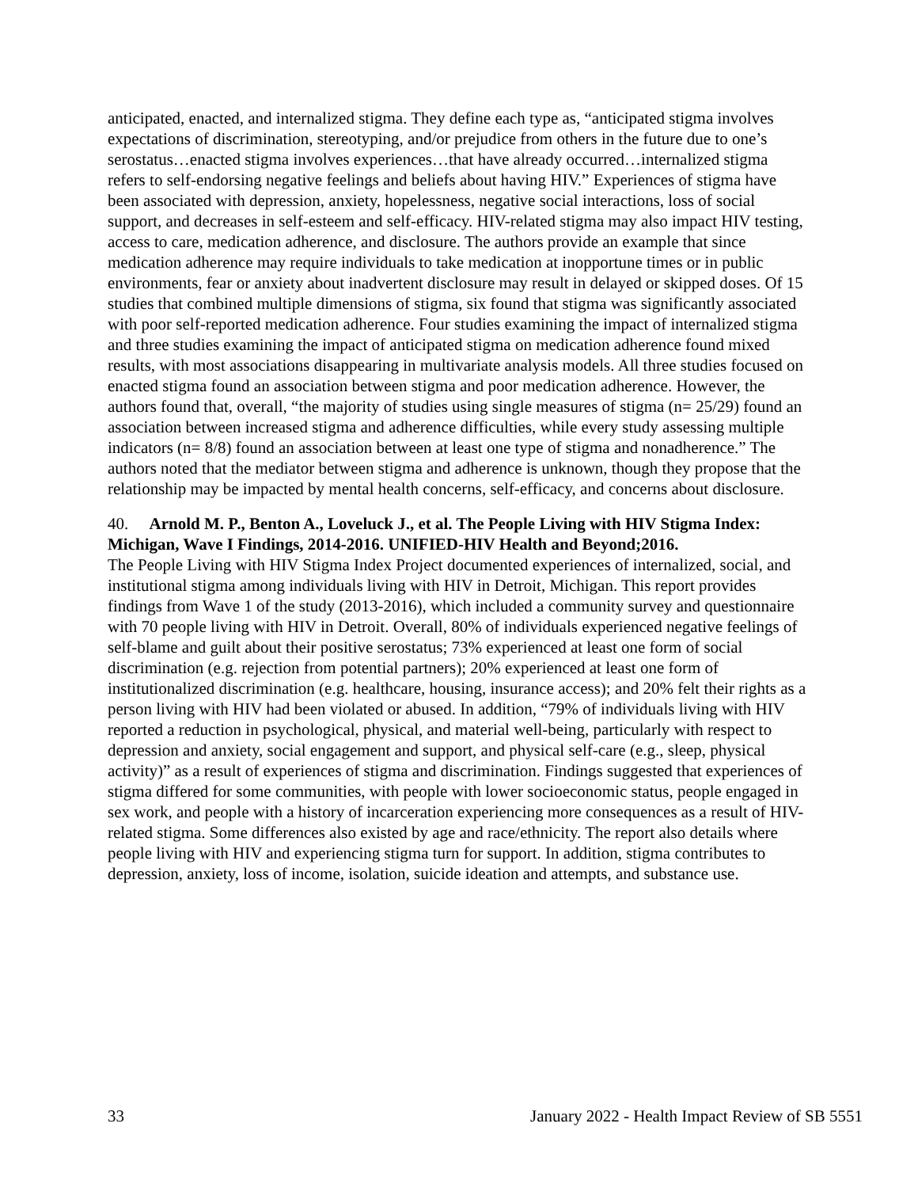anticipated, enacted, and internalized stigma. They define each type as, “anticipated stigma involves expectations of discrimination, stereotyping, and/or prejudice from others in the future due to one’s serostatus…enacted stigma involves experiences…that have already occurred…internalized stigma refers to self-endorsing negative feelings and beliefs about having HIV.” Experiences of stigma have been associated with depression, anxiety, hopelessness, negative social interactions, loss of social support, and decreases in self-esteem and self-efficacy. HIV-related stigma may also impact HIV testing, access to care, medication adherence, and disclosure. The authors provide an example that since medication adherence may require individuals to take medication at inopportune times or in public environments, fear or anxiety about inadvertent disclosure may result in delayed or skipped doses. Of 15 studies that combined multiple dimensions of stigma, six found that stigma was significantly associated with poor self-reported medication adherence. Four studies examining the impact of internalized stigma and three studies examining the impact of anticipated stigma on medication adherence found mixed results, with most associations disappearing in multivariate analysis models. All three studies focused on enacted stigma found an association between stigma and poor medication adherence. However, the authors found that, overall, “the majority of studies using single measures of stigma (n= 25/29) found an association between increased stigma and adherence difficulties, while every study assessing multiple indicators (n= 8/8) found an association between at least one type of stigma and nonadherence.” The authors noted that the mediator between stigma and adherence is unknown, though they propose that the relationship may be impacted by mental health concerns, self-efficacy, and concerns about disclosure.
40. Arnold M. P., Benton A., Loveluck J., et al. The People Living with HIV Stigma Index: Michigan, Wave I Findings, 2014-2016. UNIFIED-HIV Health and Beyond;2016.
The People Living with HIV Stigma Index Project documented experiences of internalized, social, and institutional stigma among individuals living with HIV in Detroit, Michigan. This report provides findings from Wave 1 of the study (2013-2016), which included a community survey and questionnaire with 70 people living with HIV in Detroit. Overall, 80% of individuals experienced negative feelings of self-blame and guilt about their positive serostatus; 73% experienced at least one form of social discrimination (e.g. rejection from potential partners); 20% experienced at least one form of institutionalized discrimination (e.g. healthcare, housing, insurance access); and 20% felt their rights as a person living with HIV had been violated or abused. In addition, “79% of individuals living with HIV reported a reduction in psychological, physical, and material well-being, particularly with respect to depression and anxiety, social engagement and support, and physical self-care (e.g., sleep, physical activity)” as a result of experiences of stigma and discrimination. Findings suggested that experiences of stigma differed for some communities, with people with lower socioeconomic status, people engaged in sex work, and people with a history of incarceration experiencing more consequences as a result of HIV-related stigma. Some differences also existed by age and race/ethnicity. The report also details where people living with HIV and experiencing stigma turn for support. In addition, stigma contributes to depression, anxiety, loss of income, isolation, suicide ideation and attempts, and substance use.
33 January 2022 - Health Impact Review of SB 5551